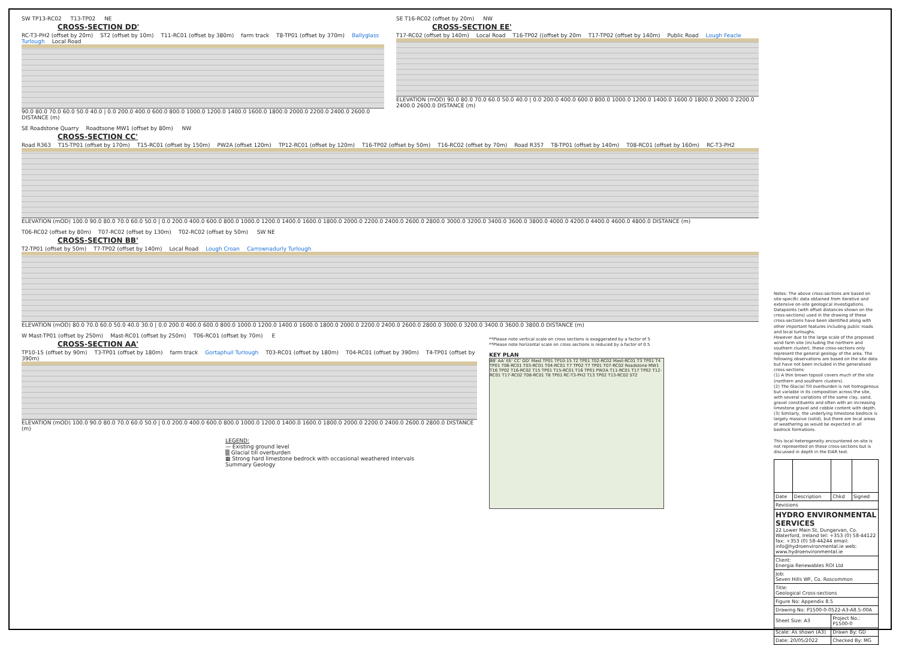SW TP13-RC02 T13-TP02 NE
CROSS-SECTION DD'
RC-T3-PH2 (offset by 20m) ST2 (offset by 10m) T11-RC01 (offset by 380m) farm track T8-TP01 (offset by 370m) Ballyglass Turlough Local Road
90.0 80.0 70.0 60.0 50.0 40.0 | 0.0 200.0 400.0 600.0 800.0 1000.0 1200.0 1400.0 1600.0 1800.0 2000.0 2200.0 2400.0 2600.0 DISTANCE (m)
SE T16-RC02 (offset by 20m) NW
CROSS-SECTION EE'
T17-RC02 (offset by 140m) Local Road T16-TP02 ((offset by 20m T17-TP02 (offset by 140m) Public Road Lough Feacle
ELEVATION (mOD) 90.0 80.0 70.0 60.0 50.0 40.0 | 0.0 200.0 400.0 600.0 800.0 1000.0 1200.0 1400.0 1600.0 1800.0 2000.0 2200.0 2400.0 2600.0 DISTANCE (m)
SE Roadstone Quarry Roadtsone MW1 (offset by 80m) NW
CROSS-SECTION CC'
Road R363 T15-TP01 (offset by 170m) T15-RC01 (offset by 150m) PW2A (offset 120m) TP12-RC01 (offset by 120m) T16-TP02 (offset by 50m) T16-RC02 (offset by 70m) Road R357 T8-TP01 (offset by 140m) T08-RC01 (offset by 160m) RC-T3-PH2
ELEVATION (mOD) 100.0 90.0 80.0 70.0 60.0 50.0 | 0.0 200.0 400.0 600.0 800.0 1000.0 1200.0 1400.0 1600.0 1800.0 2000.0 2200.0 2400.0 2600.0 2800.0 3000.0 3200.0 3400.0 3600.0 3800.0 4000.0 4200.0 4400.0 4600.0 4800.0 DISTANCE (m)
T06-RC02 (offset by 80m) T07-RC02 (offset by 130m) T02-RC02 (offset by 50m) SW NE
CROSS-SECTION BB'
T2-TP01 (offset by 50m) T7-TP02 (offset by 140m) Local Road Lough Croan Carrownadurly Turlough
ELEVATION (mOD) 80.0 70.0 60.0 50.0 40.0 30.0 | 0.0 200.0 400.0 600.0 800.0 1000.0 1200.0 1400.0 1600.0 1800.0 2000.0 2200.0 2400.0 2600.0 2800.0 3000.0 3200.0 3400.0 3600.0 3800.0 DISTANCE (m)
W Mast-TP01 (offset by 250m) Mast-RC01 (offset by 250m) T06-RC01 (offset by 70m) E
CROSS-SECTION AA'
TP10-15 (offset by 90m) T3-TP01 (offset by 180m) farm track Gortaphuil Turlough T03-RC01 (offset by 180m) T04-RC01 (offset by 390m) T4-TP01 (offset by 390m)
ELEVATION (mOD) 100.0 90.0 80.0 70.0 60.0 50.0 | 0.0 200.0 400.0 600.0 800.0 1000.0 1200.0 1400.0 1600.0 1800.0 2000.0 2200.0 2400.0 2600.0 2800.0 DISTANCE (m)
LEGEND:
— Existing ground level
▒ Glacial till overburden
▦ Strong hard limestone bedrock with occasional weathered intervals
Summary Geology
**Please note vertical scale on cross sections is exaggerated by a factor of 5
**Please note horizontal scale on cross sections is reduced by a factor of 0.5
KEY PLAN
BB' AA' EE' CC' DD' Mast TP01 TP10-15 T2 TP01 T02-RC02 Mast-RC01 T3 TP01 T4 TP01 T06-RC01 T03-RC01 T04-RC01 T7 TP02 T7 TP01 T07-RC02 Roadstone MW1 T16 TP02 T16-RC02 T15 TP01 T15-RC01 T16 TP01 PW2A T11-RC01 T17 TP02 T12-RC01 T17-RC02 T08-RC01 T8 TP01 RC-T3-PH2 T13 TP02 T13-RC02 ST2
Notes: The above cross-sections are based on site-specific data obtained from iterative and extensive on-site geological investigations. Datapoints (with offset distances shown on the cross-sections) used in the drawing of these cross-sections have been identified along with other important features including public roads and local turloughs.
However due to the large scale of the proposed wind farm site (including the northern and southern cluster), these cross-sections only represent the general geology of the area. The following observations are based on the site data but have not been included in the generalised cross-sections:
(1) A thin brown topsoil covers much of the site (northern and southern clusters).
(2) The Glacial Till overburden is not homogenous but variable in its composition across the site, with several variations of the same clay, sand, gravel constituents and often with an increasing limestone gravel and cobble content with depth.
(3) Similarly, the underlying limestone bedrock is largely massive (solid), but there are local areas of weathering as would be expected in all bedrock formations.
This local heterogeneity encountered on-site is not represented on these cross-sections but is discussed in depth in the EIAR text.
| Date | Description | Chkd | Signed |
| Revisions | | | |
| HYDRO ENVIRONMENTAL SERVICES 22 Lower Main St, Dungarvan, Co. Waterford, Ireland tel: +353 (0) 58-44122 fax: +353 (0) 58-44244 email: info@hydroenvironmental.ie web: www.hydroenvironmental.ie | | | |
| Client: Energia Renewables ROI Ltd | | | |
| Job: Seven Hills WF, Co. Roscommon | | | |
| Title: Geological Cross-sections | | | |
| Figure No: Appendix 8.5 | | | |
| Drawing No: P1500-0-0522-A3-A8.5-00A | | | |
| Sheet Size: A3 | | Project No.: P1500-0 | |
| Scale: As shown (A3) | | Drawn By: GD | |
| Date: 20/05/2022 | | Checked By: MG | |